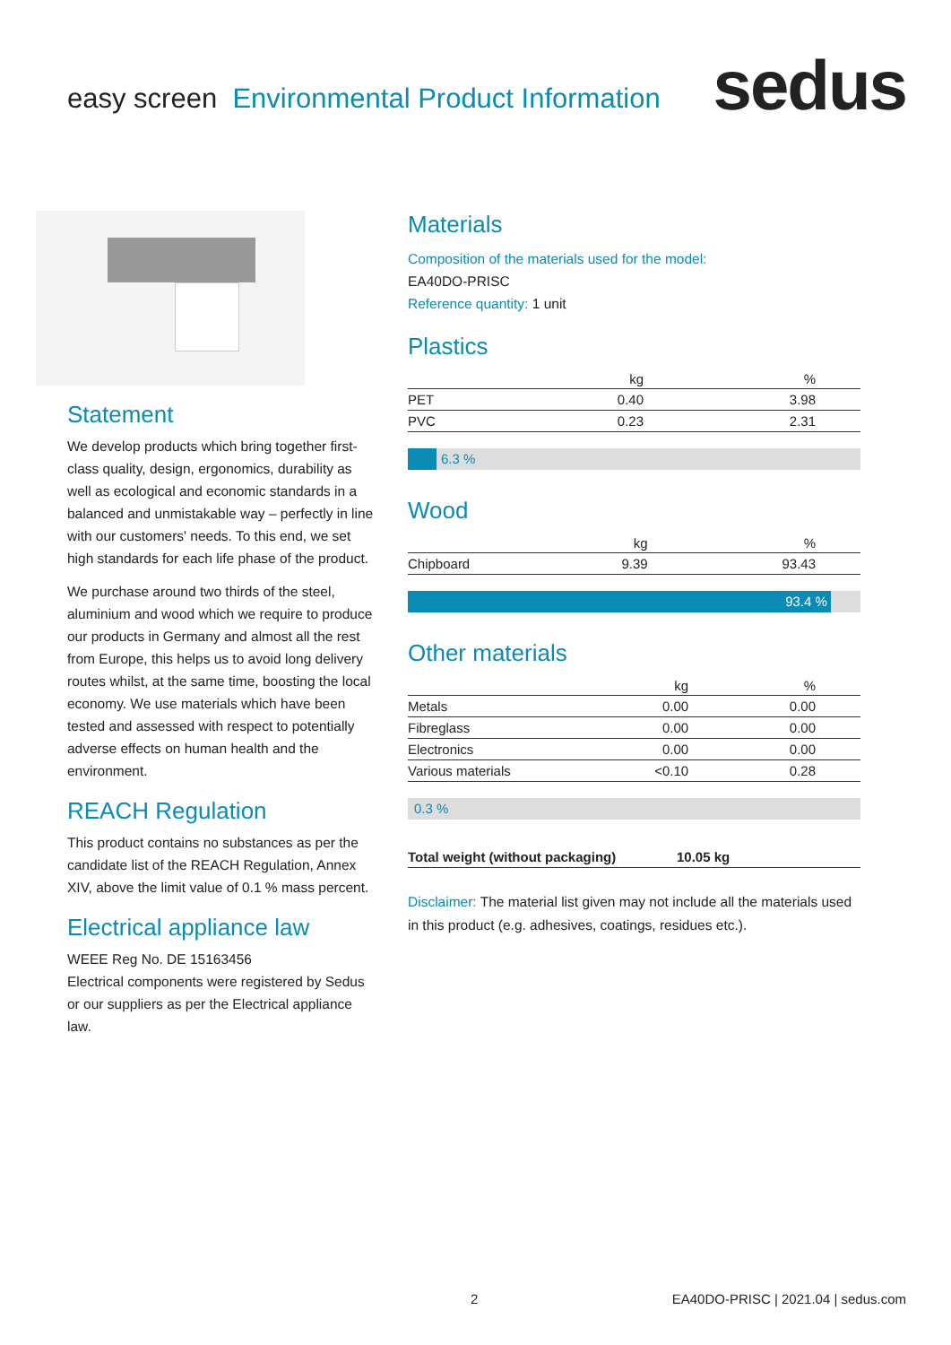easy screen Environmental Product Information
sedus
Statement
We develop products which bring together first-class quality, design, ergonomics, durability as well as ecological and economic standards in a balanced and unmistakable way – perfectly in line with our customers' needs. To this end, we set high standards for each life phase of the product.
We purchase around two thirds of the steel, aluminium and wood which we require to produce our products in Germany and almost all the rest from Europe, this helps us to avoid long delivery routes whilst, at the same time, boosting the local economy. We use materials which have been tested and assessed with respect to potentially adverse effects on human health and the environment.
REACH Regulation
This product contains no substances as per the candidate list of the REACH Regulation, Annex XIV, above the limit value of 0.1 % mass percent.
Electrical appliance law
WEEE Reg No. DE 15163456
Electrical components were registered by Sedus or our suppliers as per the Electrical appliance law.
Materials
Composition of the materials used for the model:
EA40DO-PRISC
Reference quantity: 1 unit
Plastics
| | kg | % |
| --- | --- | --- |
| PET | 0.40 | 3.98 |
| PVC | 0.23 | 2.31 |
6.3 %
Wood
| | kg | % |
| --- | --- | --- |
| Chipboard | 9.39 | 93.43 |
93.4 %
Other materials
| | kg | % |
| --- | --- | --- |
| Metals | 0.00 | 0.00 |
| Fibreglass | 0.00 | 0.00 |
| Electronics | 0.00 | 0.00 |
| Various materials | <0.10 | 0.28 |
0.3 %
| Total weight (without packaging) | 10.05 kg |
Disclaimer: The material list given may not include all the materials used in this product (e.g. adhesives, coatings, residues etc.).
2 EA40DO-PRISC | 2021.04 | sedus.com